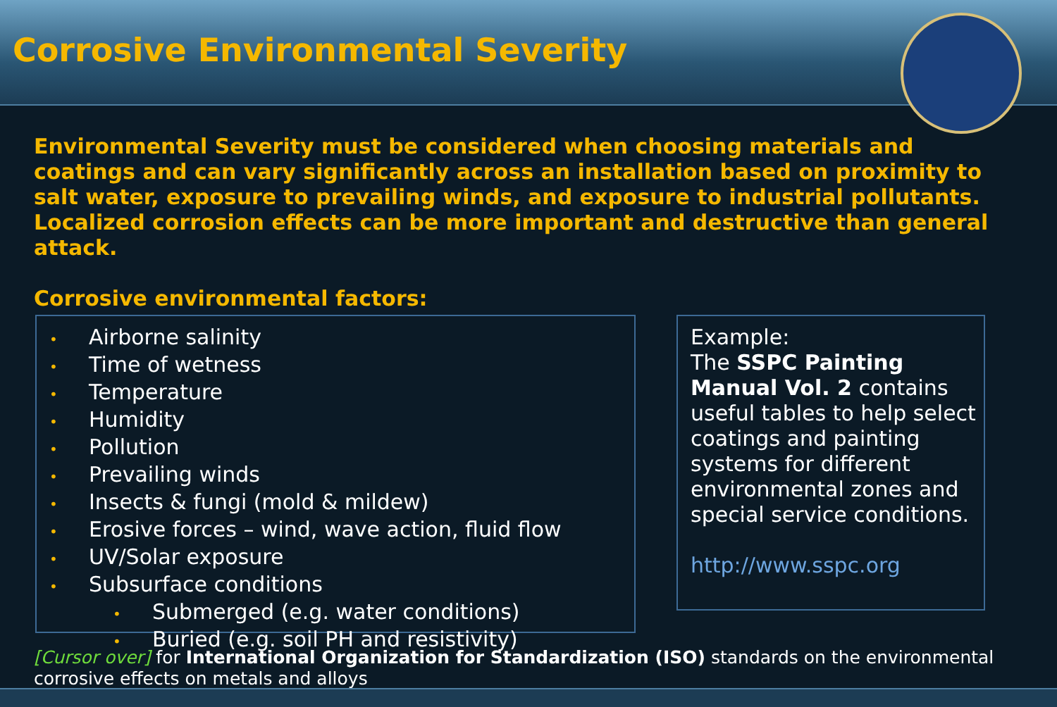Corrosive Environmental Severity
Environmental Severity must be considered when choosing materials and coatings and can vary significantly across an installation based on proximity to salt water, exposure to prevailing winds, and exposure to industrial pollutants. Localized corrosion effects can be more important and destructive than general attack.
Corrosive environmental factors:
• Airborne salinity
• Time of wetness
• Temperature
• Humidity
• Pollution
• Prevailing winds
• Insects & fungi (mold & mildew)
• Erosive forces – wind, wave action, fluid flow
• UV/Solar exposure
• Subsurface conditions
• Submerged (e.g. water conditions)
• Buried (e.g. soil PH and resistivity)
Example:
The SSPC Painting Manual Vol. 2 contains useful tables to help select coatings and painting systems for different environmental zones and special service conditions.
http://www.sspc.org
[Cursor over] for International Organization for Standardization (ISO) standards on the environmental corrosive effects on metals and alloys